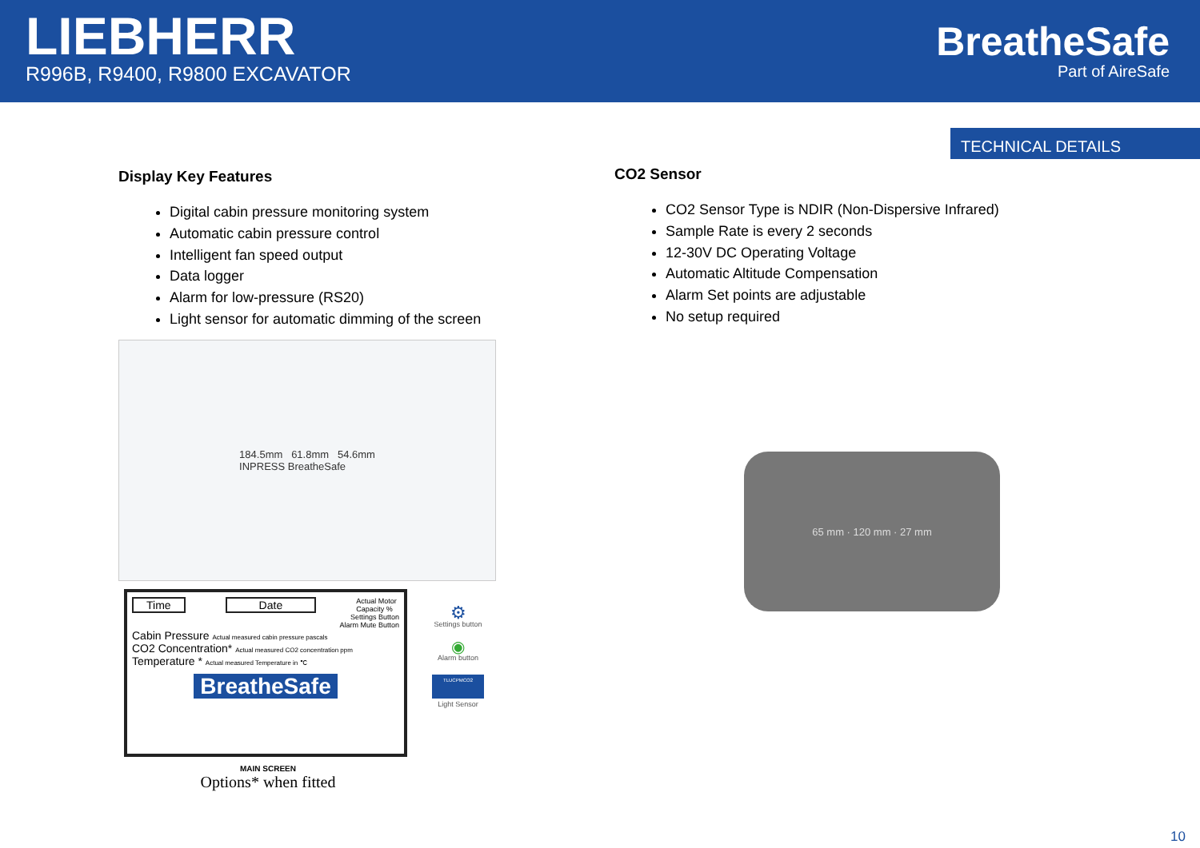LIEBHERR
R996B, R9400, R9800 EXCAVATOR
BreatheSafe
Part of AireSafe
TECHNICAL DETAILS
Display Key Features
Digital cabin pressure monitoring system
Automatic cabin pressure control
Intelligent fan speed output
Data logger
Alarm for low-pressure (RS20)
Light sensor for automatic dimming of the screen
184.5mm 61.8mm 54.6mm
INPRESS BreatheSafe
Time Date Actual Motor Capacity %
Settings Button
Alarm Mute Button
Cabin Pressure Actual measured cabin pressure pascals
CO2 Concentration* Actual measured CO2 concentration ppm
Temperature * Actual measured Temperature in ℃
BreatheSafe
⚙
Settings button
◉
Alarm button
TLUCPMCO2
Light Sensor
MAIN SCREEN
Options* when fitted
CO2 Sensor
CO2 Sensor Type is NDIR (Non-Dispersive Infrared)
Sample Rate is every 2 seconds
12-30V DC Operating Voltage
Automatic Altitude Compensation
Alarm Set points are adjustable
No setup required
65 mm · 120 mm · 27 mm
10